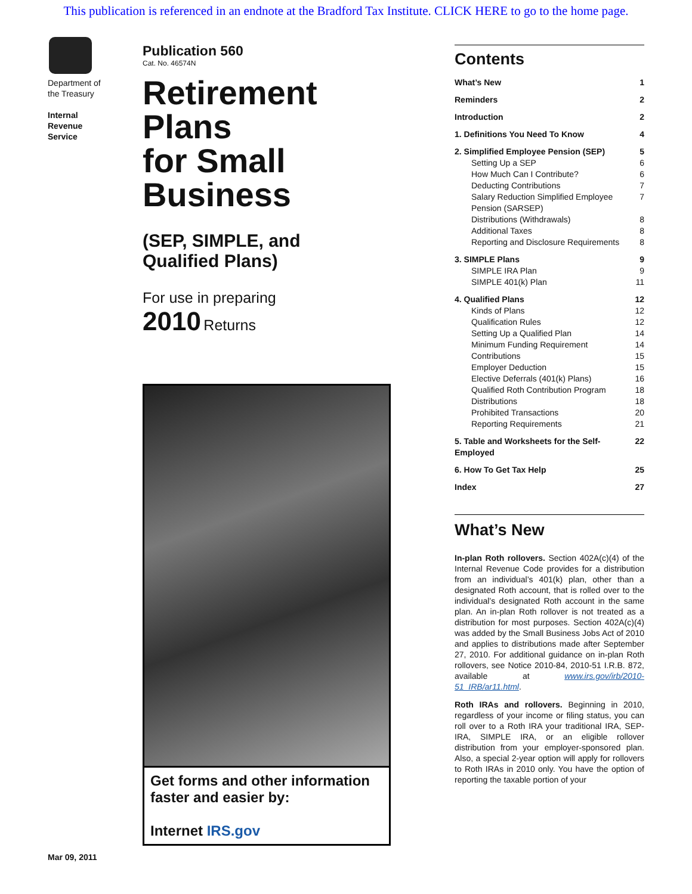This publication is referenced in an endnote at the Bradford Tax Institute. CLICK HERE to go to the home page.
Department of the Treasury
Internal Revenue Service
Publication 560
Cat. No. 46574N
Retirement
Plans
for Small
Business
(SEP, SIMPLE, and
Qualified Plans)
For use in preparing
2010 Returns
Get forms and other information
faster and easier by:
Internet IRS.gov
Mar 09, 2011
Contents
What’s New 1
Reminders 2
Introduction 2
1. Definitions You Need To Know 4
2. Simplified Employee Pension (SEP) 5
Setting Up a SEP 6
How Much Can I Contribute? 6
Deducting Contributions 7
Salary Reduction Simplified Employee Pension (SARSEP) 7
Distributions (Withdrawals) 8
Additional Taxes 8
Reporting and Disclosure Requirements 8
3. SIMPLE Plans 9
SIMPLE IRA Plan 9
SIMPLE 401(k) Plan 11
4. Qualified Plans 12
Kinds of Plans 12
Qualification Rules 12
Setting Up a Qualified Plan 14
Minimum Funding Requirement 14
Contributions 15
Employer Deduction 15
Elective Deferrals (401(k) Plans) 16
Qualified Roth Contribution Program 18
Distributions 18
Prohibited Transactions 20
Reporting Requirements 21
5. Table and Worksheets for the Self-Employed 22
6. How To Get Tax Help 25
Index 27
What’s New
In-plan Roth rollovers. Section 402A(c)(4) of the Internal Revenue Code provides for a distribution from an individual’s 401(k) plan, other than a designated Roth account, that is rolled over to the individual’s designated Roth account in the same plan. An in-plan Roth rollover is not treated as a distribution for most purposes. Section 402A(c)(4) was added by the Small Business Jobs Act of 2010 and applies to distributions made after September 27, 2010. For additional guidance on in-plan Roth rollovers, see Notice 2010-84, 2010-51 I.R.B. 872, available at www.irs.gov/irb/2010-51_IRB/ar11.html.
Roth IRAs and rollovers. Beginning in 2010, regardless of your income or filing status, you can roll over to a Roth IRA your traditional IRA, SEP-IRA, SIMPLE IRA, or an eligible rollover distribution from your employer-sponsored plan. Also, a special 2-year option will apply for rollovers to Roth IRAs in 2010 only. You have the option of reporting the taxable portion of your